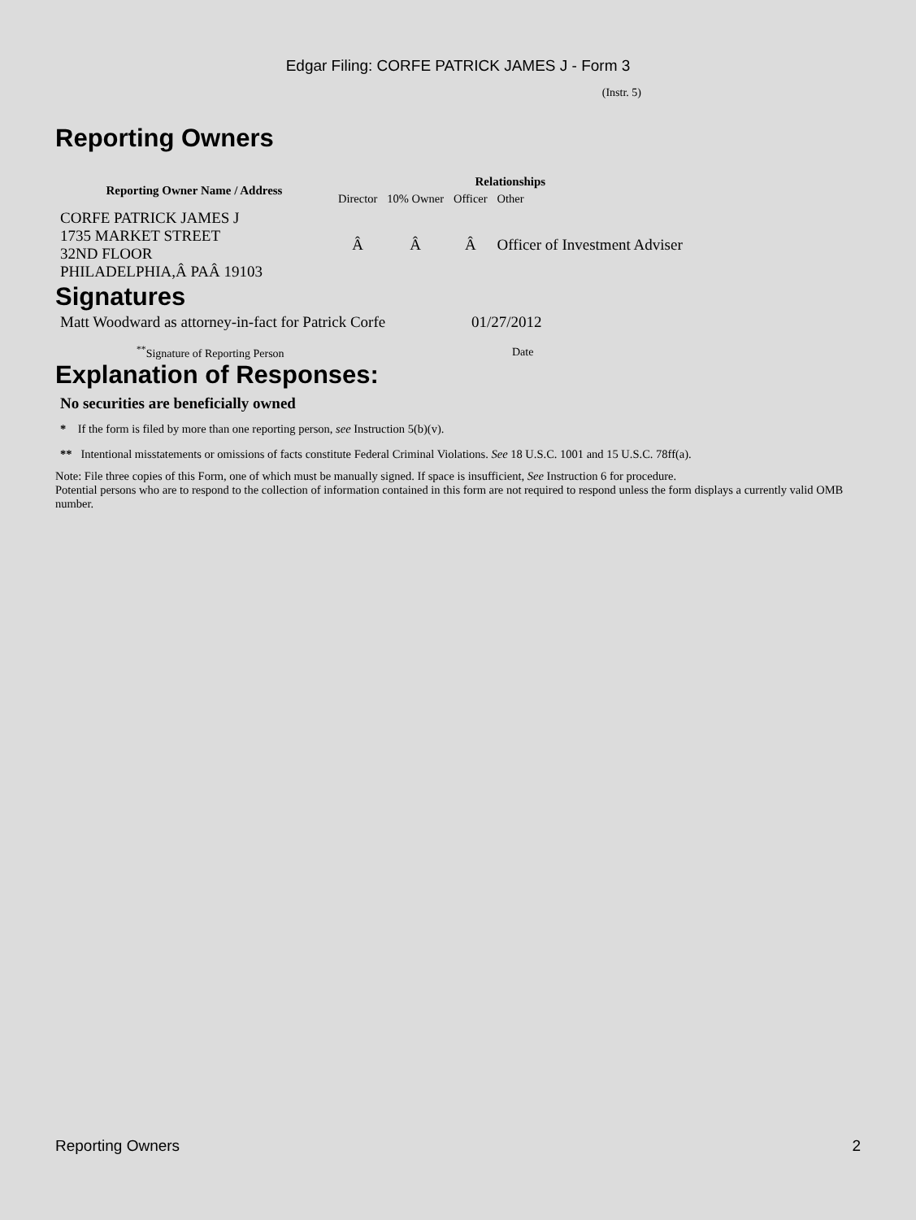Edgar Filing: CORFE PATRICK JAMES J - Form 3
(Instr. 5)
Reporting Owners
| Reporting Owner Name / Address | Relationships | | | |
| --- | --- | --- | --- | --- |
| | Director | 10% Owner | Officer | Other |
| CORFE PATRICK JAMES J 1735 MARKET STREET 32ND FLOOR PHILADELPHIA,Â PAÂ 19103 | Â | Â | Â | Officer of Investment Adviser |
Signatures
| Matt Woodward as attorney-in-fact for Patrick Corfe | 01/27/2012 |
| <sup>**</sup> Signature of Reporting Person | Date |
Explanation of Responses:
No securities are beneficially owned
* If the form is filed by more than one reporting person, see Instruction 5(b)(v).
** Intentional misstatements or omissions of facts constitute Federal Criminal Violations. See 18 U.S.C. 1001 and 15 U.S.C. 78ff(a).
Note: File three copies of this Form, one of which must be manually signed. If space is insufficient, See Instruction 6 for procedure.
Potential persons who are to respond to the collection of information contained in this form are not required to respond unless the form displays a currently valid OMB number.
Reporting Owners 2